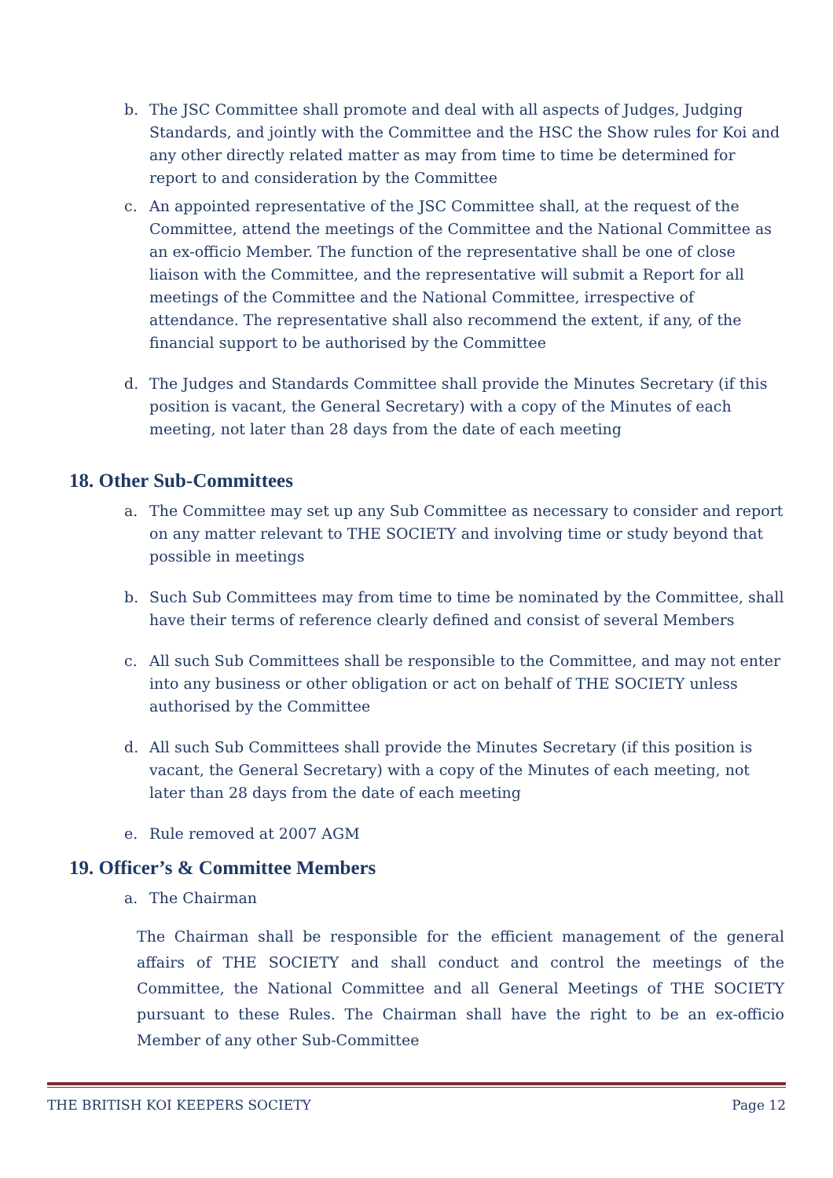b. The JSC Committee shall promote and deal with all aspects of Judges, Judging Standards, and jointly with the Committee and the HSC the Show rules for Koi and any other directly related matter as may from time to time be determined for report to and consideration by the Committee
c. An appointed representative of the JSC Committee shall, at the request of the Committee, attend the meetings of the Committee and the National Committee as an ex-officio Member. The function of the representative shall be one of close liaison with the Committee, and the representative will submit a Report for all meetings of the Committee and the National Committee, irrespective of attendance. The representative shall also recommend the extent, if any, of the financial support to be authorised by the Committee
d. The Judges and Standards Committee shall provide the Minutes Secretary (if this position is vacant, the General Secretary) with a copy of the Minutes of each meeting, not later than 28 days from the date of each meeting
18. Other Sub-Committees
a. The Committee may set up any Sub Committee as necessary to consider and report on any matter relevant to THE SOCIETY and involving time or study beyond that possible in meetings
b. Such Sub Committees may from time to time be nominated by the Committee, shall have their terms of reference clearly defined and consist of several Members
c. All such Sub Committees shall be responsible to the Committee, and may not enter into any business or other obligation or act on behalf of THE SOCIETY unless authorised by the Committee
d. All such Sub Committees shall provide the Minutes Secretary (if this position is vacant, the General Secretary) with a copy of the Minutes of each meeting, not later than 28 days from the date of each meeting
e. Rule removed at 2007 AGM
19. Officer’s & Committee Members
a. The Chairman
The Chairman shall be responsible for the efficient management of the general affairs of THE SOCIETY and shall conduct and control the meetings of the Committee, the National Committee and all General Meetings of THE SOCIETY pursuant to these Rules. The Chairman shall have the right to be an ex-officio Member of any other Sub-Committee
THE BRITISH KOI KEEPERS SOCIETY Page 12